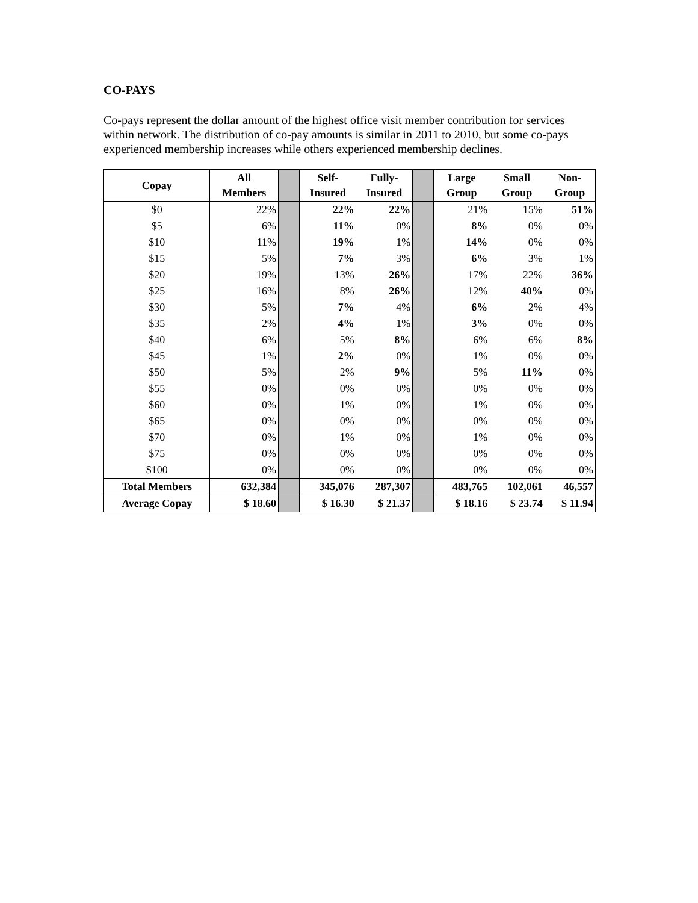CO-PAYS
Co-pays represent the dollar amount of the highest office visit member contribution for services within network. The distribution of co-pay amounts is similar in 2011 to 2010, but some co-pays experienced membership increases while others experienced membership declines.
| Copay | All Members | | Self- Insured | Fully- Insured | | Large Group | Small Group | Non- Group |
| --- | --- | --- | --- | --- | --- | --- | --- | --- |
| $0 | 22% | | 22% | 22% | | 21% | 15% | 51% |
| $5 | 6% | | 11% | 0% | | 8% | 0% | 0% |
| $10 | 11% | | 19% | 1% | | 14% | 0% | 0% |
| $15 | 5% | | 7% | 3% | | 6% | 3% | 1% |
| $20 | 19% | | 13% | 26% | | 17% | 22% | 36% |
| $25 | 16% | | 8% | 26% | | 12% | 40% | 0% |
| $30 | 5% | | 7% | 4% | | 6% | 2% | 4% |
| $35 | 2% | | 4% | 1% | | 3% | 0% | 0% |
| $40 | 6% | | 5% | 8% | | 6% | 6% | 8% |
| $45 | 1% | | 2% | 0% | | 1% | 0% | 0% |
| $50 | 5% | | 2% | 9% | | 5% | 11% | 0% |
| $55 | 0% | | 0% | 0% | | 0% | 0% | 0% |
| $60 | 0% | | 1% | 0% | | 1% | 0% | 0% |
| $65 | 0% | | 0% | 0% | | 0% | 0% | 0% |
| $70 | 0% | | 1% | 0% | | 1% | 0% | 0% |
| $75 | 0% | | 0% | 0% | | 0% | 0% | 0% |
| $100 | 0% | | 0% | 0% | | 0% | 0% | 0% |
| Total Members | 632,384 | | 345,076 | 287,307 | | 483,765 | 102,061 | 46,557 |
| Average Copay | $ 18.60 | | $ 16.30 | $ 21.37 | | $ 18.16 | $ 23.74 | $ 11.94 |